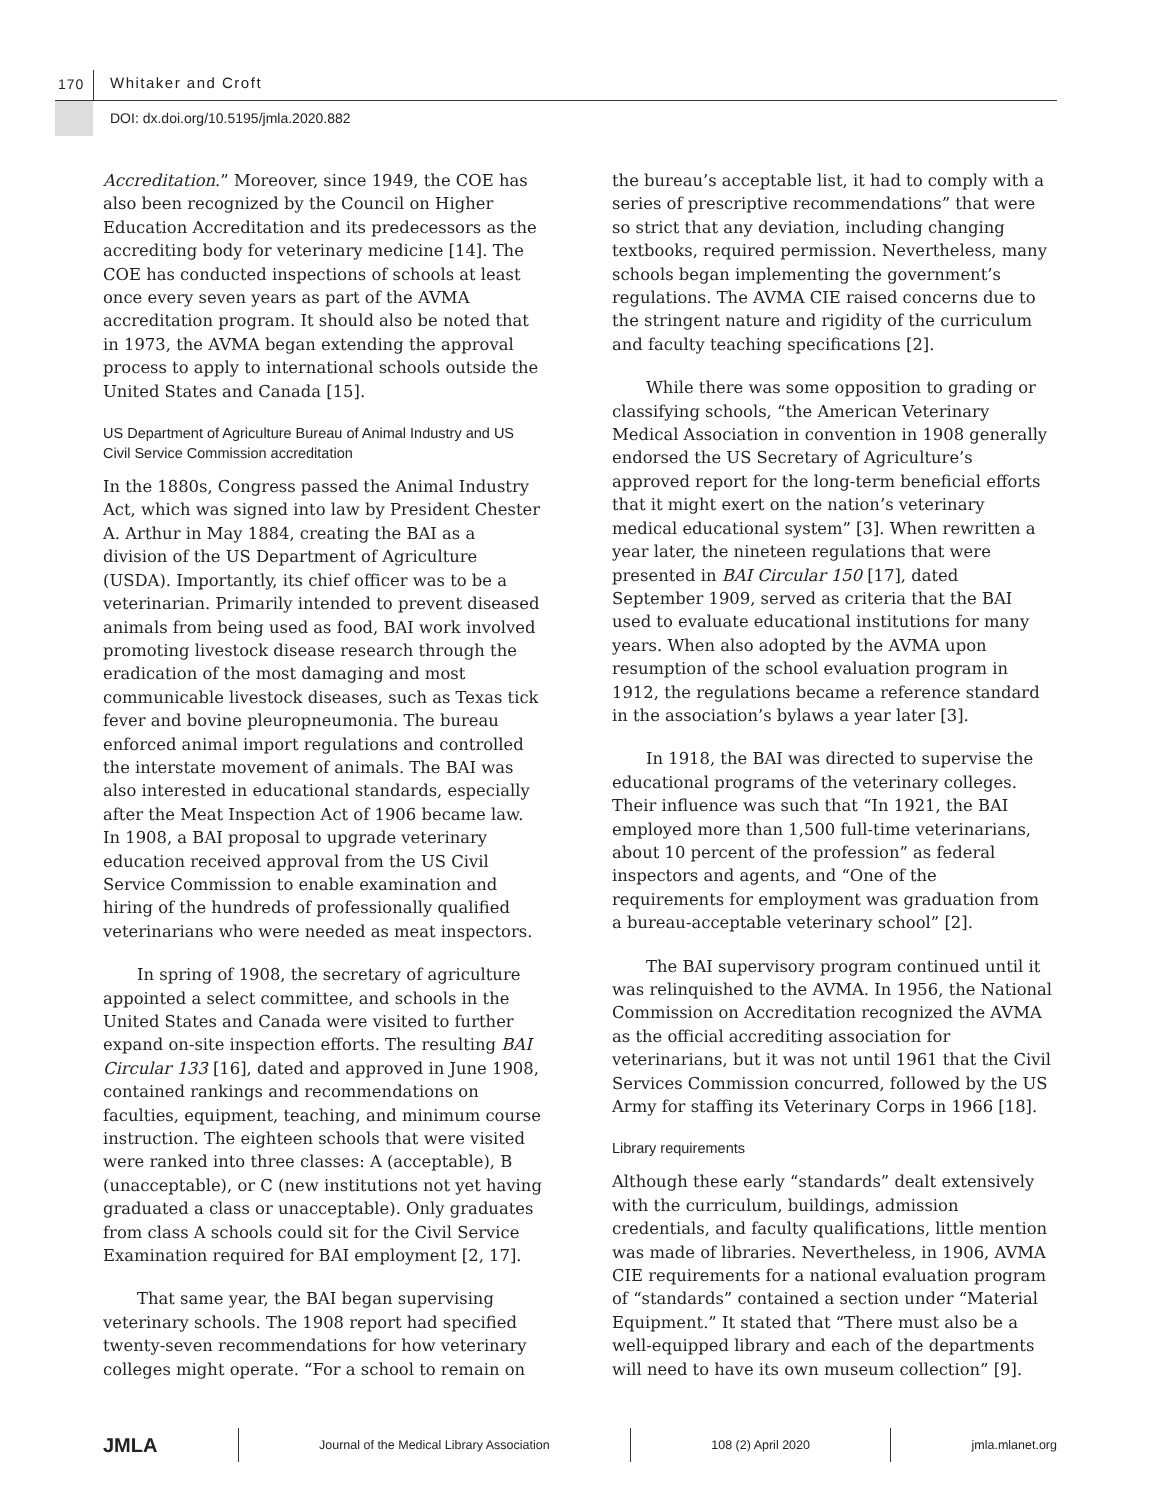170 Whitaker and Croft
DOI: dx.doi.org/10.5195/jmla.2020.882
Accreditation.” Moreover, since 1949, the COE has also been recognized by the Council on Higher Education Accreditation and its predecessors as the accrediting body for veterinary medicine [14]. The COE has conducted inspections of schools at least once every seven years as part of the AVMA accreditation program. It should also be noted that in 1973, the AVMA began extending the approval process to apply to international schools outside the United States and Canada [15].
US Department of Agriculture Bureau of Animal Industry and US Civil Service Commission accreditation
In the 1880s, Congress passed the Animal Industry Act, which was signed into law by President Chester A. Arthur in May 1884, creating the BAI as a division of the US Department of Agriculture (USDA). Importantly, its chief officer was to be a veterinarian. Primarily intended to prevent diseased animals from being used as food, BAI work involved promoting livestock disease research through the eradication of the most damaging and most communicable livestock diseases, such as Texas tick fever and bovine pleuropneumonia. The bureau enforced animal import regulations and controlled the interstate movement of animals. The BAI was also interested in educational standards, especially after the Meat Inspection Act of 1906 became law. In 1908, a BAI proposal to upgrade veterinary education received approval from the US Civil Service Commission to enable examination and hiring of the hundreds of professionally qualified veterinarians who were needed as meat inspectors.
In spring of 1908, the secretary of agriculture appointed a select committee, and schools in the United States and Canada were visited to further expand on-site inspection efforts. The resulting BAI Circular 133 [16], dated and approved in June 1908, contained rankings and recommendations on faculties, equipment, teaching, and minimum course instruction. The eighteen schools that were visited were ranked into three classes: A (acceptable), B (unacceptable), or C (new institutions not yet having graduated a class or unacceptable). Only graduates from class A schools could sit for the Civil Service Examination required for BAI employment [2, 17].
That same year, the BAI began supervising veterinary schools. The 1908 report had specified twenty-seven recommendations for how veterinary colleges might operate. “For a school to remain on
the bureau’s acceptable list, it had to comply with a series of prescriptive recommendations” that were so strict that any deviation, including changing textbooks, required permission. Nevertheless, many schools began implementing the government’s regulations. The AVMA CIE raised concerns due to the stringent nature and rigidity of the curriculum and faculty teaching specifications [2].
While there was some opposition to grading or classifying schools, “the American Veterinary Medical Association in convention in 1908 generally endorsed the US Secretary of Agriculture’s approved report for the long-term beneficial efforts that it might exert on the nation’s veterinary medical educational system” [3]. When rewritten a year later, the nineteen regulations that were presented in BAI Circular 150 [17], dated September 1909, served as criteria that the BAI used to evaluate educational institutions for many years. When also adopted by the AVMA upon resumption of the school evaluation program in 1912, the regulations became a reference standard in the association’s bylaws a year later [3].
In 1918, the BAI was directed to supervise the educational programs of the veterinary colleges. Their influence was such that “In 1921, the BAI employed more than 1,500 full-time veterinarians, about 10 percent of the profession” as federal inspectors and agents, and “One of the requirements for employment was graduation from a bureau-acceptable veterinary school” [2].
The BAI supervisory program continued until it was relinquished to the AVMA. In 1956, the National Commission on Accreditation recognized the AVMA as the official accrediting association for veterinarians, but it was not until 1961 that the Civil Services Commission concurred, followed by the US Army for staffing its Veterinary Corps in 1966 [18].
Library requirements
Although these early “standards” dealt extensively with the curriculum, buildings, admission credentials, and faculty qualifications, little mention was made of libraries. Nevertheless, in 1906, AVMA CIE requirements for a national evaluation program of “standards” contained a section under “Material Equipment.” It stated that “There must also be a well-equipped library and each of the departments will need to have its own museum collection” [9].
JMLA Journal of the Medical Library Association 108 (2) April 2020 jmla.mlanet.org